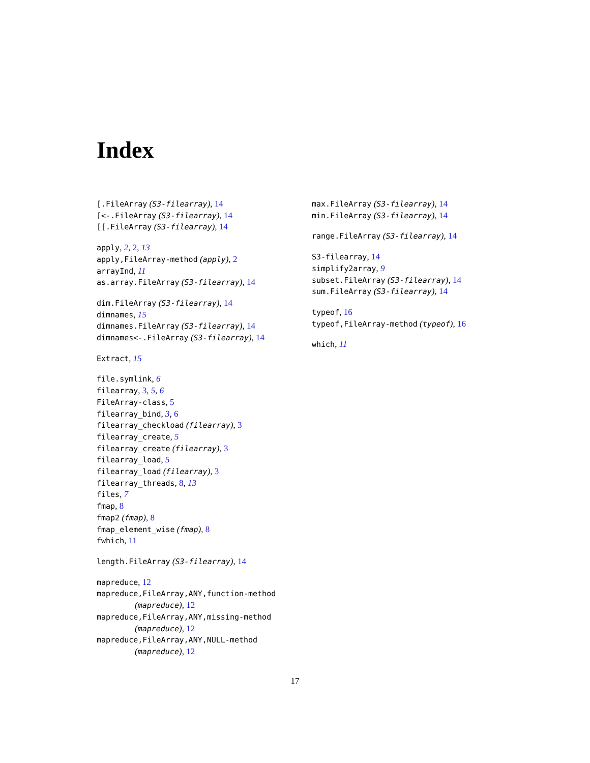Index
[.FileArray (S3-filearray), 14
[<-.FileArray (S3-filearray), 14
[[.FileArray (S3-filearray), 14
apply, 2, 2, 13
apply,FileArray-method (apply), 2
arrayInd, 11
as.array.FileArray (S3-filearray), 14
dim.FileArray (S3-filearray), 14
dimnames, 15
dimnames.FileArray (S3-filearray), 14
dimnames<-.FileArray (S3-filearray), 14
Extract, 15
file.symlink, 6
filearray, 3, 5, 6
FileArray-class, 5
filearray_bind, 3, 6
filearray_checkload (filearray), 3
filearray_create, 5
filearray_create (filearray), 3
filearray_load, 5
filearray_load (filearray), 3
filearray_threads, 8, 13
files, 7
fmap, 8
fmap2 (fmap), 8
fmap_element_wise (fmap), 8
fwhich, 11
length.FileArray (S3-filearray), 14
mapreduce, 12
mapreduce,FileArray,ANY,function-method
(mapreduce), 12
mapreduce,FileArray,ANY,missing-method
(mapreduce), 12
mapreduce,FileArray,ANY,NULL-method
(mapreduce), 12
max.FileArray (S3-filearray), 14
min.FileArray (S3-filearray), 14
range.FileArray (S3-filearray), 14
S3-filearray, 14
simplify2array, 9
subset.FileArray (S3-filearray), 14
sum.FileArray (S3-filearray), 14
typeof, 16
typeof,FileArray-method (typeof), 16
which, 11
17